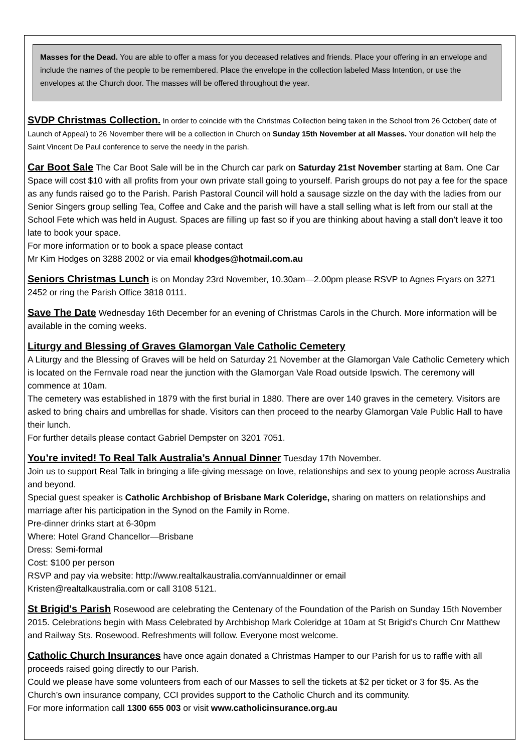Masses for the Dead. You are able to offer a mass for you deceased relatives and friends. Place your offering in an envelope and include the names of the people to be remembered. Place the envelope in the collection labeled Mass Intention, or use the envelopes at the Church door. The masses will be offered throughout the year.
SVDP Christmas Collection. In order to coincide with the Christmas Collection being taken in the School from 26 October( date of Launch of Appeal) to 26 November there will be a collection in Church on Sunday 15th November at all Masses. Your donation will help the Saint Vincent De Paul conference to serve the needy in the parish.
Car Boot Sale The Car Boot Sale will be in the Church car park on Saturday 21st November starting at 8am. One Car Space will cost $10 with all profits from your own private stall going to yourself. Parish groups do not pay a fee for the space as any funds raised go to the Parish. Parish Pastoral Council will hold a sausage sizzle on the day with the ladies from our Senior Singers group selling Tea, Coffee and Cake and the parish will have a stall selling what is left from our stall at the School Fete which was held in August. Spaces are filling up fast so if you are thinking about having a stall don’t leave it too late to book your space.
For more information or to book a space please contact
Mr Kim Hodges on 3288 2002 or via email khodges@hotmail.com.au
Seniors Christmas Lunch is on Monday 23rd November, 10.30am—2.00pm please RSVP to Agnes Fryars on 3271 2452 or ring the Parish Office 3818 0111.
Save The Date Wednesday 16th December for an evening of Christmas Carols in the Church. More information will be available in the coming weeks.
Liturgy and Blessing of Graves Glamorgan Vale Catholic Cemetery
A Liturgy and the Blessing of Graves will be held on Saturday 21 November at the Glamorgan Vale Catholic Cemetery which is located on the Fernvale road near the junction with the Glamorgan Vale Road outside Ipswich. The ceremony will commence at 10am.
The cemetery was established in 1879 with the first burial in 1880. There are over 140 graves in the cemetery. Visitors are asked to bring chairs and umbrellas for shade. Visitors can then proceed to the nearby Glamorgan Vale Public Hall to have their lunch.
For further details please contact Gabriel Dempster on 3201 7051.
You’re invited! To Real Talk Australia’s Annual Dinner Tuesday 17th November.
Join us to support Real Talk in bringing a life-giving message on love, relationships and sex to young people across Australia and beyond.
Special guest speaker is Catholic Archbishop of Brisbane Mark Coleridge, sharing on matters on relationships and marriage after his participation in the Synod on the Family in Rome.
Pre-dinner drinks start at 6-30pm
Where: Hotel Grand Chancellor—Brisbane
Dress: Semi-formal
Cost: $100 per person
RSVP and pay via website: http://www.realtalkaustralia.com/annualdinner or email
Kristen@realtalkaustralia.com or call 3108 5121.
St Brigid's Parish Rosewood are celebrating the Centenary of the Foundation of the Parish on Sunday 15th November 2015. Celebrations begin with Mass Celebrated by Archbishop Mark Coleridge at 10am at St Brigid's Church Cnr Matthew and Railway Sts. Rosewood. Refreshments will follow. Everyone most welcome.
Catholic Church Insurances have once again donated a Christmas Hamper to our Parish for us to raffle with all proceeds raised going directly to our Parish.
Could we please have some volunteers from each of our Masses to sell the tickets at $2 per ticket or 3 for $5. As the Church’s own insurance company, CCI provides support to the Catholic Church and its community.
For more information call 1300 655 003 or visit www.catholicinsurance.org.au